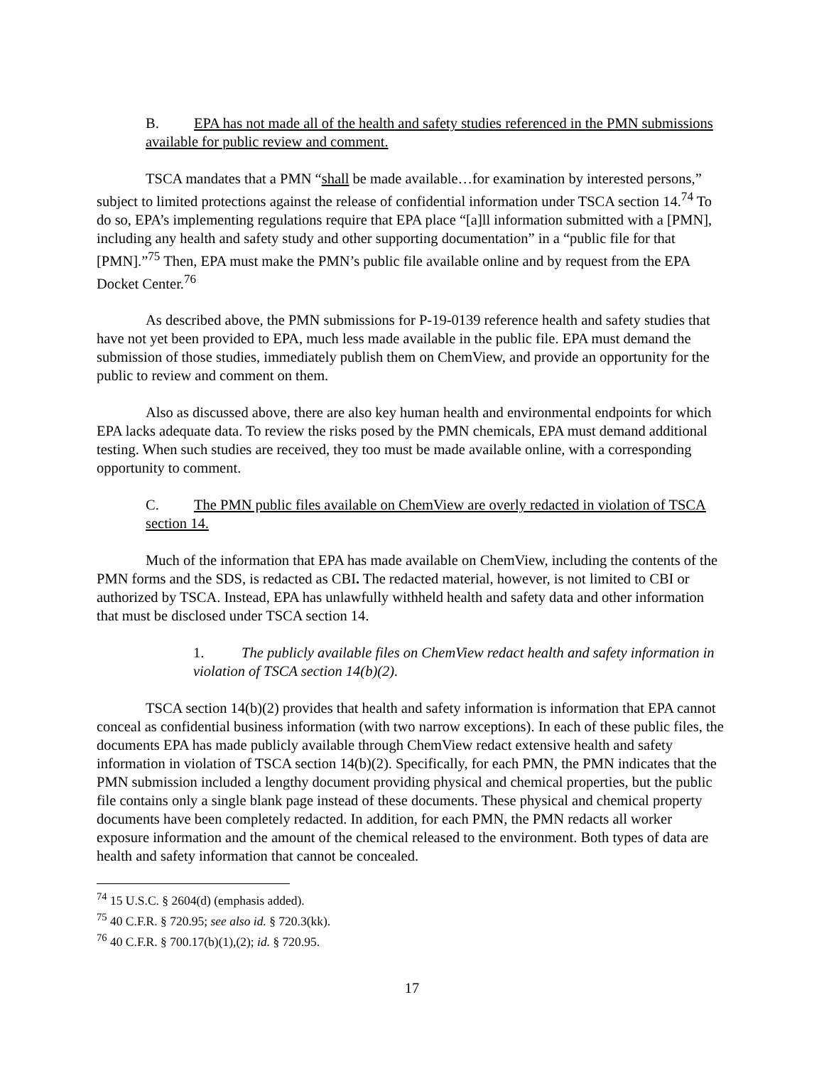B. EPA has not made all of the health and safety studies referenced in the PMN submissions available for public review and comment.
TSCA mandates that a PMN “shall be made available…for examination by interested persons,” subject to limited protections against the release of confidential information under TSCA section 14.<sup>74</sup> To do so, EPA’s implementing regulations require that EPA place “[a]ll information submitted with a [PMN], including any health and safety study and other supporting documentation” in a “public file for that [PMN].”<sup>75</sup> Then, EPA must make the PMN’s public file available online and by request from the EPA Docket Center.<sup>76</sup>
As described above, the PMN submissions for P-19-0139 reference health and safety studies that have not yet been provided to EPA, much less made available in the public file. EPA must demand the submission of those studies, immediately publish them on ChemView, and provide an opportunity for the public to review and comment on them.
Also as discussed above, there are also key human health and environmental endpoints for which EPA lacks adequate data. To review the risks posed by the PMN chemicals, EPA must demand additional testing. When such studies are received, they too must be made available online, with a corresponding opportunity to comment.
C. The PMN public files available on ChemView are overly redacted in violation of TSCA section 14.
Much of the information that EPA has made available on ChemView, including the contents of the PMN forms and the SDS, is redacted as CBI. The redacted material, however, is not limited to CBI or authorized by TSCA. Instead, EPA has unlawfully withheld health and safety data and other information that must be disclosed under TSCA section 14.
1. The publicly available files on ChemView redact health and safety information in violation of TSCA section 14(b)(2).
TSCA section 14(b)(2) provides that health and safety information is information that EPA cannot conceal as confidential business information (with two narrow exceptions). In each of these public files, the documents EPA has made publicly available through ChemView redact extensive health and safety information in violation of TSCA section 14(b)(2). Specifically, for each PMN, the PMN indicates that the PMN submission included a lengthy document providing physical and chemical properties, but the public file contains only a single blank page instead of these documents. These physical and chemical property documents have been completely redacted. In addition, for each PMN, the PMN redacts all worker exposure information and the amount of the chemical released to the environment. Both types of data are health and safety information that cannot be concealed.
<sup>74</sup> 15 U.S.C. § 2604(d) (emphasis added).
<sup>75</sup> 40 C.F.R. § 720.95; see also id. § 720.3(kk).
<sup>76</sup> 40 C.F.R. § 700.17(b)(1),(2); id. § 720.95.
17